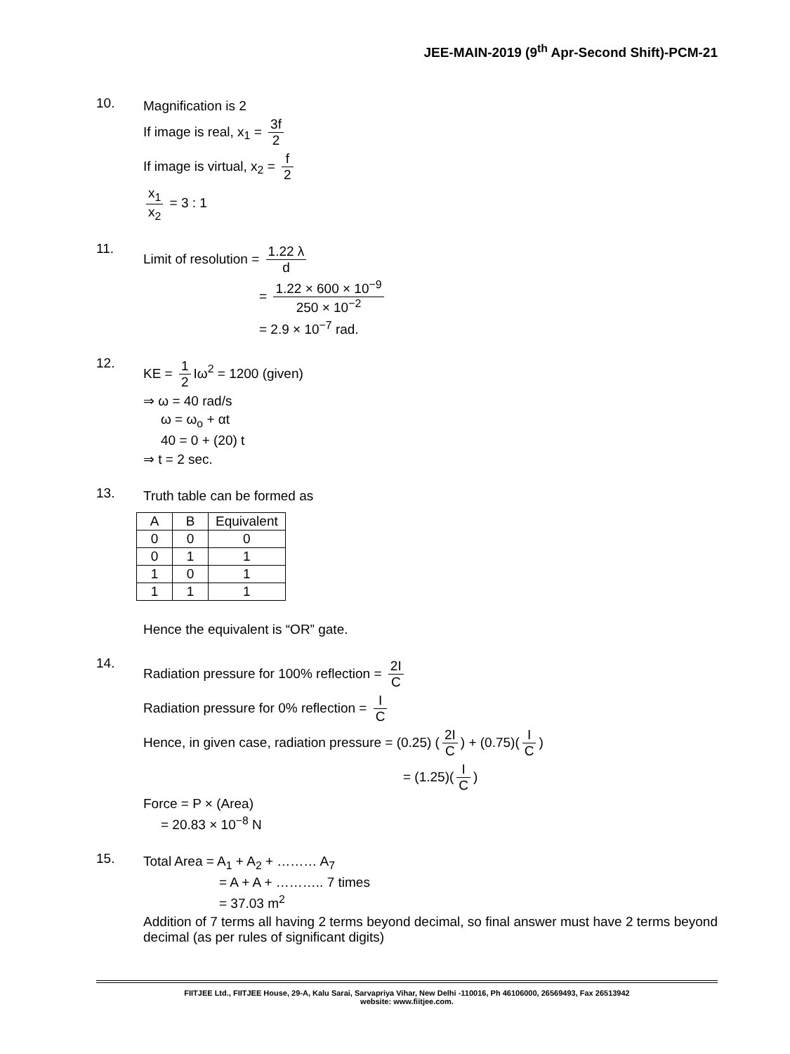JEE-MAIN-2019 (9<sup>th</sup> Apr-Second Shift)-PCM-21
10.
Magnification is 2
If image is real, x<sub>1</sub> = 3f 2
If image is virtual, x<sub>2</sub> = f 2
x<sub>1</sub> x<sub>2</sub> = 3 : 1
11.
Limit of resolution = 1.22 λ d
= 1.22 × 600 × 10<sup>−9</sup> 250 × 10<sup>−2</sup>
= 2.9 × 10<sup>−7</sup> rad.
12.
KE = 1 2 Iω<sup>2</sup> = 1200 (given)
⇒ ω = 40 rad/s
ω = ω<sub>o</sub> + αt
40 = 0 + (20) t
⇒ t = 2 sec.
13.
Truth table can be formed as
| A | B | Equivalent |
| --- | --- | --- |
| 0 | 0 | 0 |
| 0 | 1 | 1 |
| 1 | 0 | 1 |
| 1 | 1 | 1 |
Hence the equivalent is “OR” gate.
14.
Radiation pressure for 100% reflection = 2I C
Radiation pressure for 0% reflection = I C
Hence, in given case, radiation pressure = (0.25) (2I C) + (0.75)(I C)
= (1.25)(I C)
Force = P × (Area)
= 20.83 × 10<sup>−8</sup> N
15.
Total Area = A<sub>1</sub> + A<sub>2</sub> + ……… A<sub>7</sub>
= A + A + ……….. 7 times
= 37.03 m<sup>2</sup>
Addition of 7 terms all having 2 terms beyond decimal, so final answer must have 2 terms beyond decimal (as per rules of significant digits)
FIITJEE Ltd., FIITJEE House, 29-A, Kalu Sarai, Sarvapriya Vihar, New Delhi -110016, Ph 46106000, 26569493, Fax 26513942
website: www.fiitjee.com.